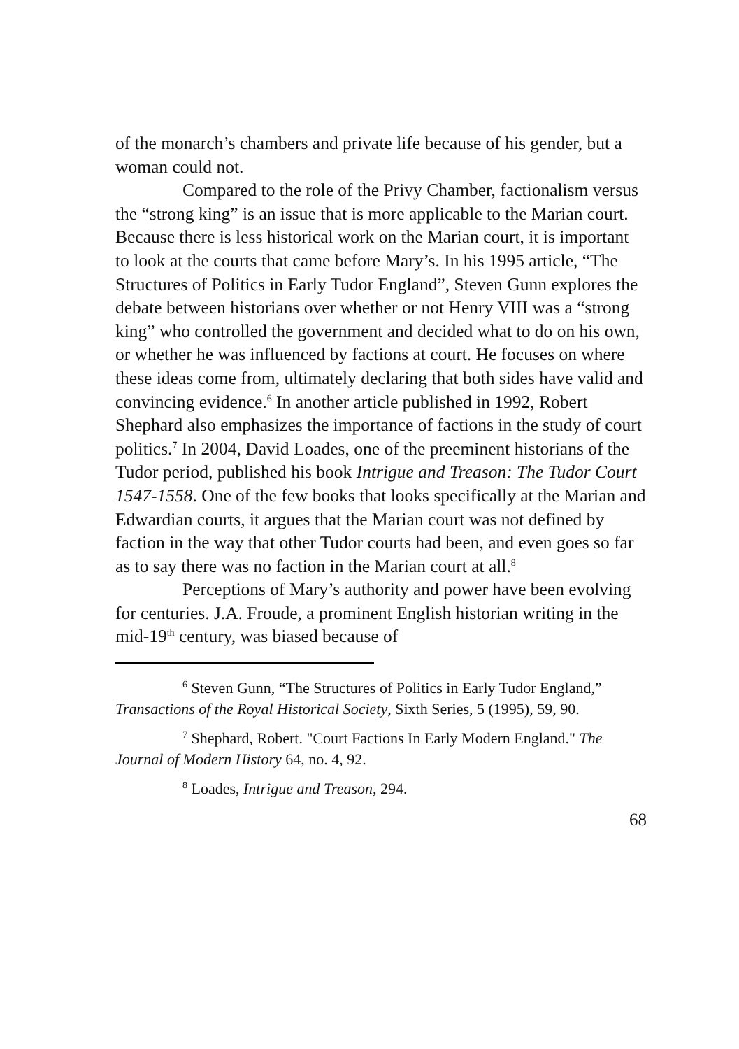of the monarch’s chambers and private life because of his gender, but a woman could not.
Compared to the role of the Privy Chamber, factionalism versus the “strong king” is an issue that is more applicable to the Marian court. Because there is less historical work on the Marian court, it is important to look at the courts that came before Mary’s. In his 1995 article, “The Structures of Politics in Early Tudor England”, Steven Gunn explores the debate between historians over whether or not Henry VIII was a “strong king” who controlled the government and decided what to do on his own, or whether he was influenced by factions at court. He focuses on where these ideas come from, ultimately declaring that both sides have valid and convincing evidence.<sup>6</sup> In another article published in 1992, Robert Shephard also emphasizes the importance of factions in the study of court politics.<sup>7</sup> In 2004, David Loades, one of the preeminent historians of the Tudor period, published his book Intrigue and Treason: The Tudor Court 1547-1558. One of the few books that looks specifically at the Marian and Edwardian courts, it argues that the Marian court was not defined by faction in the way that other Tudor courts had been, and even goes so far as to say there was no faction in the Marian court at all.<sup>8</sup>
Perceptions of Mary’s authority and power have been evolving for centuries. J.A. Froude, a prominent English historian writing in the mid-19<sup>th</sup> century, was biased because of
<sup>6</sup> Steven Gunn, “The Structures of Politics in Early Tudor England,” Transactions of the Royal Historical Society, Sixth Series, 5 (1995), 59, 90.
<sup>7</sup> Shephard, Robert. "Court Factions In Early Modern England." The Journal of Modern History 64, no. 4, 92.
<sup>8</sup> Loades, Intrigue and Treason, 294.
68